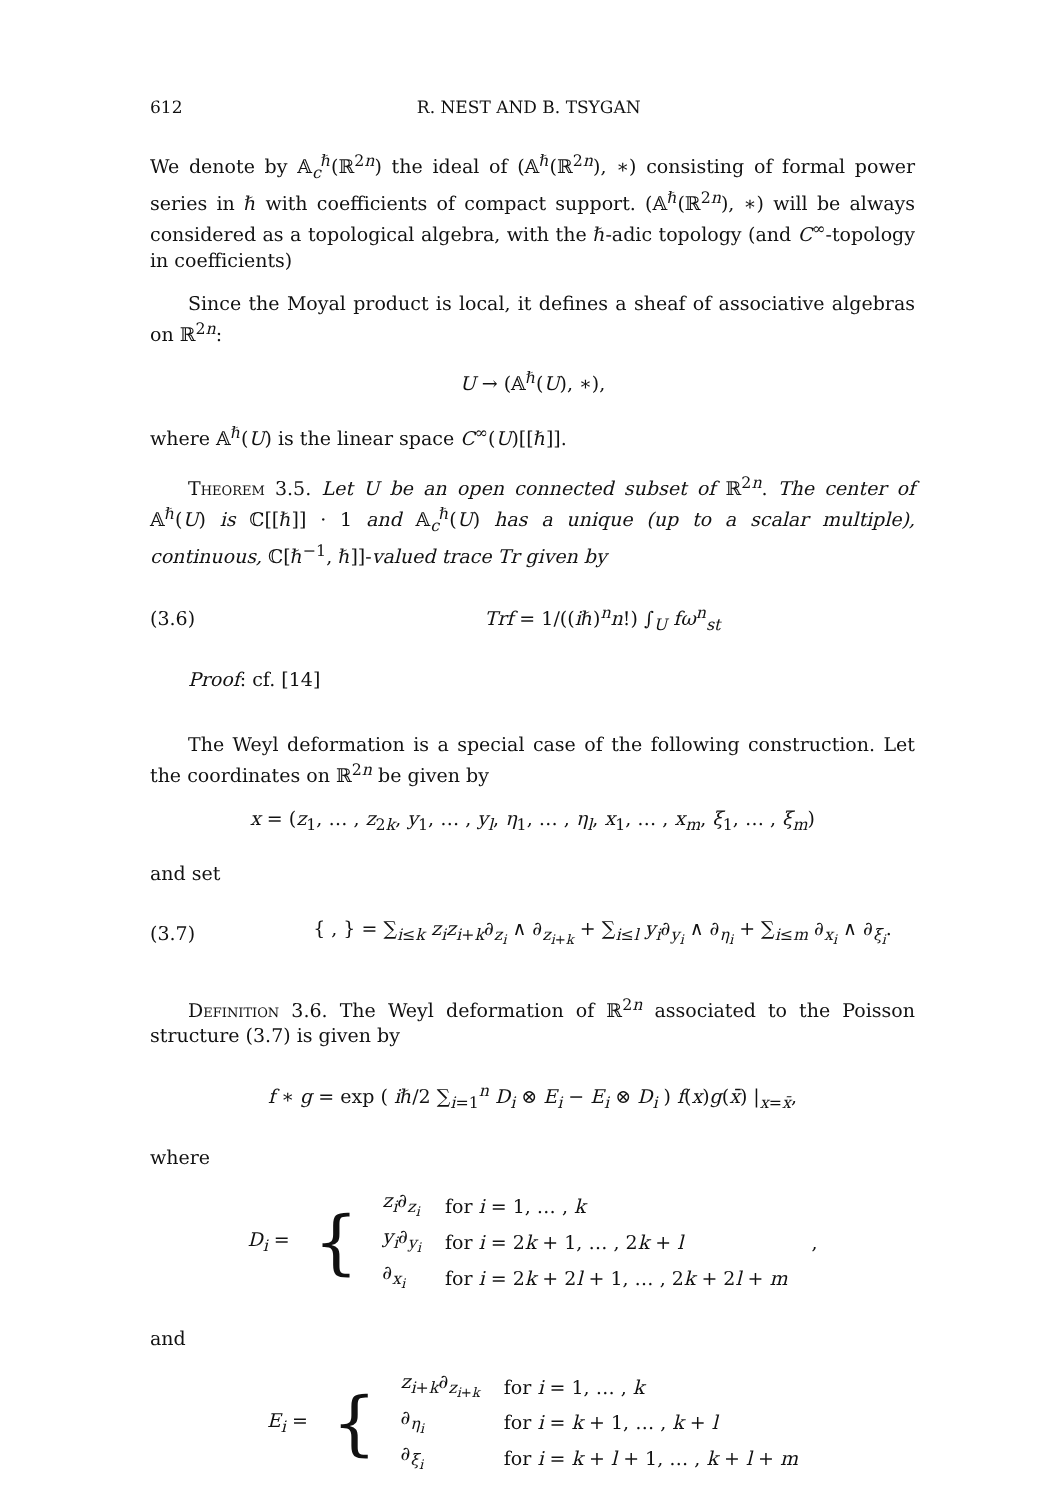612 R. NEST AND B. TSYGAN
We denote by 𝔸<sub>c</sub><sup>ℏ</sup>(ℝ<sup>2n</sup>) the ideal of (𝔸<sup>ℏ</sup>(ℝ<sup>2n</sup>), ∗) consisting of formal power series in ℏ with coefficients of compact support. (𝔸<sup>ℏ</sup>(ℝ<sup>2n</sup>), ∗) will be always considered as a topological algebra, with the ℏ-adic topology (and C<sup>∞</sup>-topology in coefficients)
Since the Moyal product is local, it defines a sheaf of associative algebras on ℝ<sup>2n</sup>:
U → (𝔸<sup>ℏ</sup>(U), ∗),
where 𝔸<sup>ℏ</sup>(U) is the linear space C<sup>∞</sup>(U)[[ℏ]].
Theorem 3.5. Let U be an open connected subset of ℝ<sup>2n</sup>. The center of 𝔸<sup>ℏ</sup>(U) is ℂ[[ℏ]] · 1 and 𝔸<sub>c</sub><sup>ℏ</sup>(U) has a unique (up to a scalar multiple), continuous, ℂ[ℏ<sup>−1</sup>, ℏ]]-valued trace Tr given by
(3.6) Trf = 1/((iℏ)<sup>n</sup>n!) ∫<sub>U</sub> fω<sup>n</sup><sub>st</sub>
Proof: cf. [14]
The Weyl deformation is a special case of the following construction. Let the coordinates on ℝ<sup>2n</sup> be given by
x = (z<sub>1</sub>, … , z<sub>2k</sub>, y<sub>1</sub>, … , y<sub>l</sub>, η<sub>1</sub>, … , η<sub>l</sub>, x<sub>1</sub>, … , x<sub>m</sub>, ξ<sub>1</sub>, … , ξ<sub>m</sub>)
and set
(3.7) { , } = ∑<sub>i≤k</sub> z<sub>i</sub>z<sub>i+k</sub>∂<sub>z<sub>i</sub></sub> ∧ ∂<sub>z<sub>i+k</sub></sub> + ∑<sub>i≤l</sub> y<sub>i</sub>∂<sub>y<sub>i</sub></sub> ∧ ∂<sub>η<sub>i</sub></sub> + ∑<sub>i≤m</sub> ∂<sub>x<sub>i</sub></sub> ∧ ∂<sub>ξ<sub>i</sub></sub>.
Definition 3.6. The Weyl deformation of ℝ<sup>2n</sup> associated to the Poisson structure (3.7) is given by
f ∗ g = exp ( iℏ/2 ∑<sub>i=1</sub><sup>n</sup> D<sub>i</sub> ⊗ E<sub>i</sub> − E<sub>i</sub> ⊗ D<sub>i</sub> ) f(x)g(x̄) |<sub>x=x̄</sub>,
where
| D<sub>i</sub> = | { | z<sub>i</sub> ∂<sub>z<sub>i</sub></sub> | for i = 1, … , k | , |
| | | y<sub>i</sub> ∂<sub>y<sub>i</sub></sub> | for i = 2 k + 1, … , 2 k + l | |
| | | ∂<sub>x<sub>i</sub></sub> | for i = 2 k + 2 l + 1, … , 2 k + 2 l + m | |
and
| E<sub>i</sub> = | { | z<sub>i+k</sub>∂<sub>z<sub>i+k</sub></sub> | for i = 1, … , k |
| | | ∂<sub>η<sub>i</sub></sub> | for i = k + 1, … , k + l |
| | | ∂<sub>ξ<sub>i</sub></sub> | for i = k + l + 1, … , k + l + m |